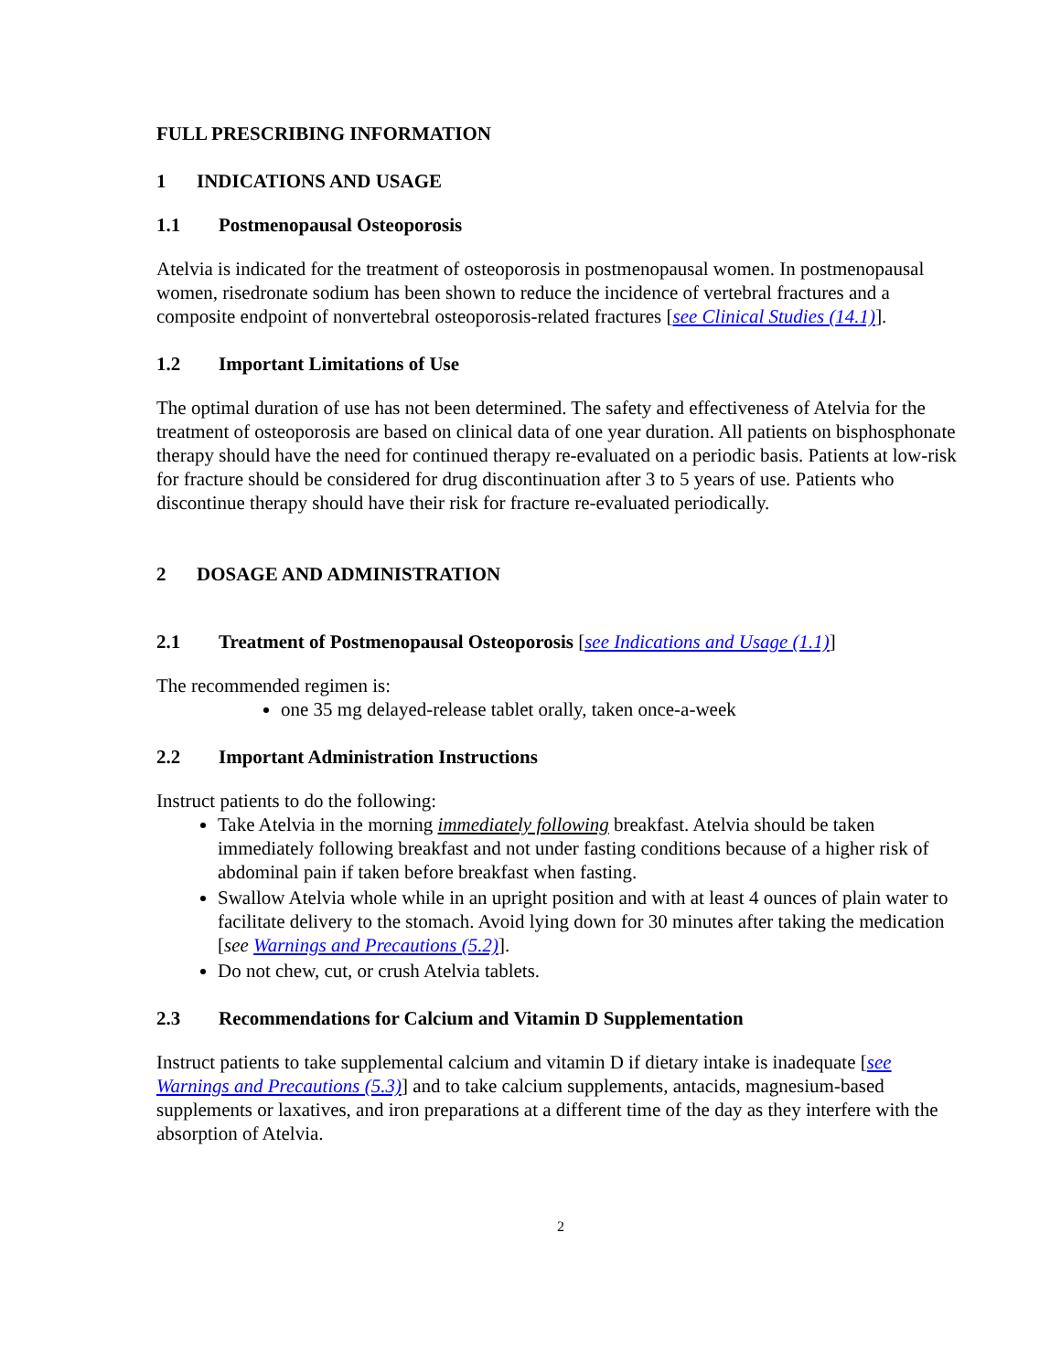FULL PRESCRIBING INFORMATION
1 INDICATIONS AND USAGE
1.1 Postmenopausal Osteoporosis
Atelvia is indicated for the treatment of osteoporosis in postmenopausal women. In postmenopausal women, risedronate sodium has been shown to reduce the incidence of vertebral fractures and a composite endpoint of nonvertebral osteoporosis-related fractures [see Clinical Studies (14.1)].
1.2 Important Limitations of Use
The optimal duration of use has not been determined. The safety and effectiveness of Atelvia for the treatment of osteoporosis are based on clinical data of one year duration. All patients on bisphosphonate therapy should have the need for continued therapy re-evaluated on a periodic basis. Patients at low-risk for fracture should be considered for drug discontinuation after 3 to 5 years of use. Patients who discontinue therapy should have their risk for fracture re-evaluated periodically.
2 DOSAGE AND ADMINISTRATION
2.1 Treatment of Postmenopausal Osteoporosis [see Indications and Usage (1.1)]
The recommended regimen is:
one 35 mg delayed-release tablet orally, taken once-a-week
2.2 Important Administration Instructions
Instruct patients to do the following:
Take Atelvia in the morning immediately following breakfast. Atelvia should be taken immediately following breakfast and not under fasting conditions because of a higher risk of abdominal pain if taken before breakfast when fasting.
Swallow Atelvia whole while in an upright position and with at least 4 ounces of plain water to facilitate delivery to the stomach. Avoid lying down for 30 minutes after taking the medication [see Warnings and Precautions (5.2)].
Do not chew, cut, or crush Atelvia tablets.
2.3 Recommendations for Calcium and Vitamin D Supplementation
Instruct patients to take supplemental calcium and vitamin D if dietary intake is inadequate [see Warnings and Precautions (5.3)] and to take calcium supplements, antacids, magnesium-based supplements or laxatives, and iron preparations at a different time of the day as they interfere with the absorption of Atelvia.
2